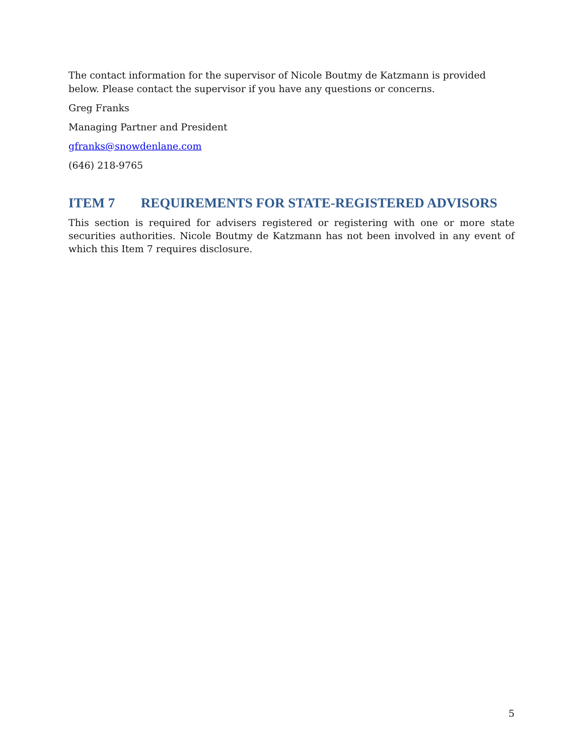The contact information for the supervisor of Nicole Boutmy de Katzmann is provided below. Please contact the supervisor if you have any questions or concerns.
Greg Franks
Managing Partner and President
gfranks@snowdenlane.com
(646) 218-9765
ITEM 7 REQUIREMENTS FOR STATE-REGISTERED ADVISORS
This section is required for advisers registered or registering with one or more state securities authorities. Nicole Boutmy de Katzmann has not been involved in any event of which this Item 7 requires disclosure.
5